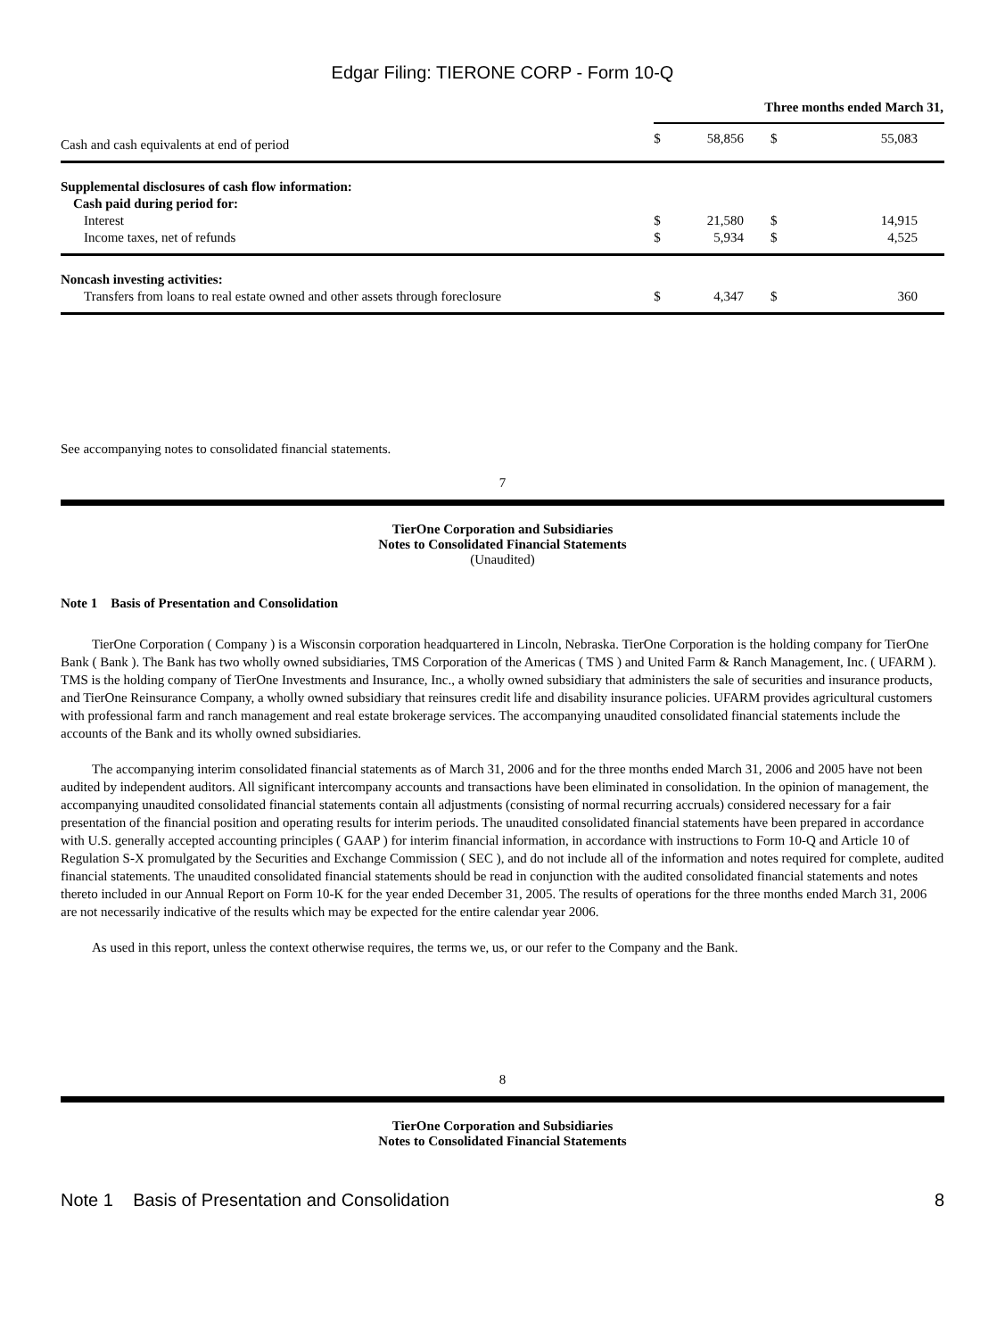Edgar Filing: TIERONE CORP - Form 10-Q
| | Three months ended March 31, | | | |
| Cash and cash equivalents at end of period | $ | 58,856 | $ | 55,083 |
| Supplemental disclosures of cash flow information: | | | | |
| Cash paid during period for: | | | | |
| Interest | $ | 21,580 | $ | 14,915 |
| Income taxes, net of refunds | $ | 5,934 | $ | 4,525 |
| Noncash investing activities: | | | | |
| Transfers from loans to real estate owned and other assets through foreclosure | $ | 4,347 | $ | 360 |
See accompanying notes to consolidated financial statements.
7
TierOne Corporation and Subsidiaries
Notes to Consolidated Financial Statements
(Unaudited)
Note 1 Basis of Presentation and Consolidation
TierOne Corporation ( Company ) is a Wisconsin corporation headquartered in Lincoln, Nebraska. TierOne Corporation is the holding company for TierOne Bank ( Bank ). The Bank has two wholly owned subsidiaries, TMS Corporation of the Americas ( TMS ) and United Farm & Ranch Management, Inc. ( UFARM ). TMS is the holding company of TierOne Investments and Insurance, Inc., a wholly owned subsidiary that administers the sale of securities and insurance products, and TierOne Reinsurance Company, a wholly owned subsidiary that reinsures credit life and disability insurance policies. UFARM provides agricultural customers with professional farm and ranch management and real estate brokerage services. The accompanying unaudited consolidated financial statements include the accounts of the Bank and its wholly owned subsidiaries.
The accompanying interim consolidated financial statements as of March 31, 2006 and for the three months ended March 31, 2006 and 2005 have not been audited by independent auditors. All significant intercompany accounts and transactions have been eliminated in consolidation. In the opinion of management, the accompanying unaudited consolidated financial statements contain all adjustments (consisting of normal recurring accruals) considered necessary for a fair presentation of the financial position and operating results for interim periods. The unaudited consolidated financial statements have been prepared in accordance with U.S. generally accepted accounting principles ( GAAP ) for interim financial information, in accordance with instructions to Form 10-Q and Article 10 of Regulation S-X promulgated by the Securities and Exchange Commission ( SEC ), and do not include all of the information and notes required for complete, audited financial statements. The unaudited consolidated financial statements should be read in conjunction with the audited consolidated financial statements and notes thereto included in our Annual Report on Form 10-K for the year ended December 31, 2005. The results of operations for the three months ended March 31, 2006 are not necessarily indicative of the results which may be expected for the entire calendar year 2006.
As used in this report, unless the context otherwise requires, the terms we, us, or our refer to the Company and the Bank.
8
TierOne Corporation and Subsidiaries
Notes to Consolidated Financial Statements
Note 1 Basis of Presentation and Consolidation 8